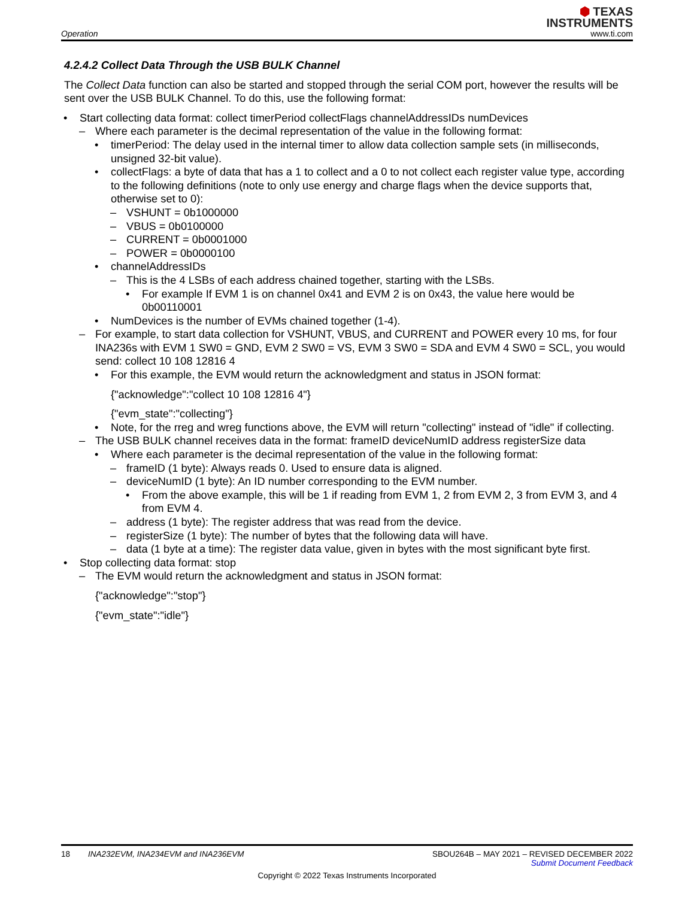⬢ TEXAS
INSTRUMENTS
Operation www.ti.com
4.2.4.2 Collect Data Through the USB BULK Channel
The Collect Data function can also be started and stopped through the serial COM port, however the results will be sent over the USB BULK Channel. To do this, use the following format:
• Start collecting data format: collect timerPeriod collectFlags channelAddressIDs numDevices
– Where each parameter is the decimal representation of the value in the following format:
• timerPeriod: The delay used in the internal timer to allow data collection sample sets (in milliseconds, unsigned 32-bit value).
• collectFlags: a byte of data that has a 1 to collect and a 0 to not collect each register value type, according to the following definitions (note to only use energy and charge flags when the device supports that, otherwise set to 0):
– VSHUNT = 0b1000000
– VBUS = 0b0100000
– CURRENT = 0b0001000
– POWER = 0b0000100
• channelAddressIDs
– This is the 4 LSBs of each address chained together, starting with the LSBs.
• For example If EVM 1 is on channel 0x41 and EVM 2 is on 0x43, the value here would be 0b00110001
• NumDevices is the number of EVMs chained together (1-4).
– For example, to start data collection for VSHUNT, VBUS, and CURRENT and POWER every 10 ms, for four INA236s with EVM 1 SW0 = GND, EVM 2 SW0 = VS, EVM 3 SW0 = SDA and EVM 4 SW0 = SCL, you would send: collect 10 108 12816 4
• For this example, the EVM would return the acknowledgment and status in JSON format:
{"acknowledge":"collect 10 108 12816 4"}
{"evm_state":"collecting"}
• Note, for the rreg and wreg functions above, the EVM will return "collecting" instead of "idle" if collecting.
– The USB BULK channel receives data in the format: frameID deviceNumID address registerSize data
• Where each parameter is the decimal representation of the value in the following format:
– frameID (1 byte): Always reads 0. Used to ensure data is aligned.
– deviceNumID (1 byte): An ID number corresponding to the EVM number.
• From the above example, this will be 1 if reading from EVM 1, 2 from EVM 2, 3 from EVM 3, and 4 from EVM 4.
– address (1 byte): The register address that was read from the device.
– registerSize (1 byte): The number of bytes that the following data will have.
– data (1 byte at a time): The register data value, given in bytes with the most significant byte first.
• Stop collecting data format: stop
– The EVM would return the acknowledgment and status in JSON format:
{"acknowledge":"stop"}
{"evm_state":"idle"}
18 INA232EVM, INA234EVM and INA236EVM SBOU264B – MAY 2021 – REVISED DECEMBER 2022
Submit Document Feedback
Copyright © 2022 Texas Instruments Incorporated